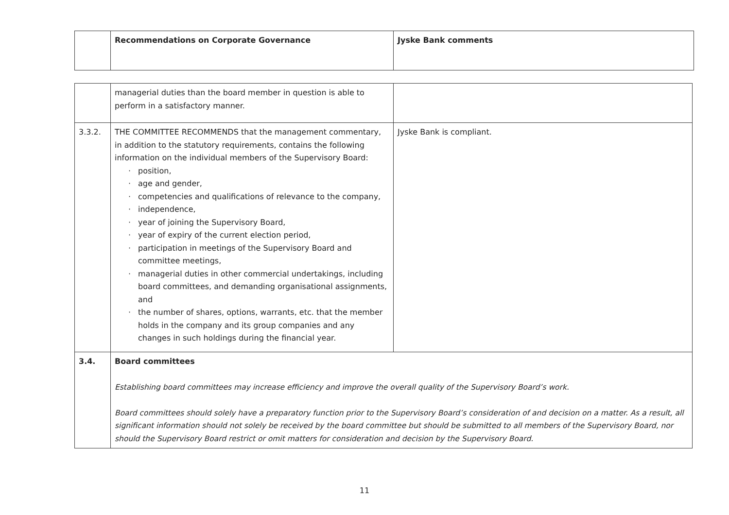| | Recommendations on Corporate Governance | Jyske Bank comments |
| --- | --- | --- |
| | managerial duties than the board member in question is able to perform in a satisfactory manner. | |
| 3.3.2. | THE COMMITTEE RECOMMENDS that the management commentary, in addition to the statutory requirements, contains the following information on the individual members of the Supervisory Board: · position, · age and gender, · competencies and qualifications of relevance to the company, · independence, · year of joining the Supervisory Board, · year of expiry of the current election period, · participation in meetings of the Supervisory Board and committee meetings, · managerial duties in other commercial undertakings, including board committees, and demanding organisational assignments, and · the number of shares, options, warrants, etc. that the member holds in the company and its group companies and any changes in such holdings during the financial year. | Jyske Bank is compliant. |
| 3.4. | Board committees Establishing board committees may increase efficiency and improve the overall quality of the Supervisory Board’s work. Board committees should solely have a preparatory function prior to the Supervisory Board’s consideration of and decision on a matter. As a result, all significant information should not solely be received by the board committee but should be submitted to all members of the Supervisory Board, nor should the Supervisory Board restrict or omit matters for consideration and decision by the Supervisory Board. | |
11